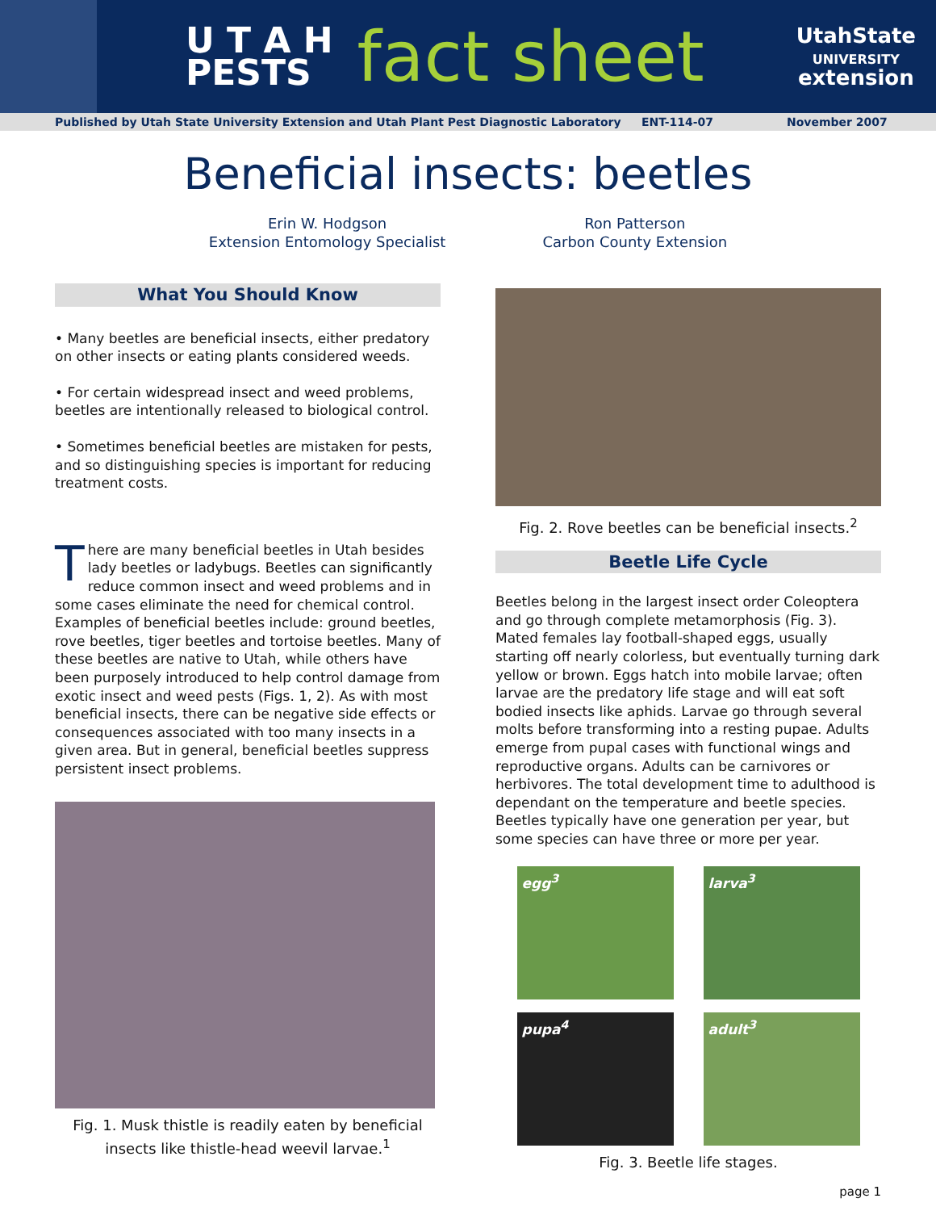U T A H
PESTS
fact sheet
UtahState
UNIVERSITY
extension
Published by Utah State University Extension and Utah Plant Pest Diagnostic Laboratory ENT-114-07 November 2007
Beneficial insects: beetles
Erin W. Hodgson
Extension Entomology Specialist
Ron Patterson
Carbon County Extension
What You Should Know
• Many beetles are beneficial insects, either predatory on other insects or eating plants considered weeds.
• For certain widespread insect and weed problems, beetles are intentionally released to biological control.
• Sometimes beneficial beetles are mistaken for pests, and so distinguishing species is important for reducing treatment costs.
There are many beneficial beetles in Utah besides lady beetles or ladybugs. Beetles can significantly reduce common insect and weed problems and in some cases eliminate the need for chemical control. Examples of beneficial beetles include: ground beetles, rove beetles, tiger beetles and tortoise beetles. Many of these beetles are native to Utah, while others have been purposely introduced to help control damage from exotic insect and weed pests (Figs. 1, 2). As with most beneficial insects, there can be negative side effects or consequences associated with too many insects in a given area. But in general, beneficial beetles suppress persistent insect problems.
Fig. 1. Musk thistle is readily eaten by beneficial insects like thistle-head weevil larvae.<sup>1</sup>
Fig. 2. Rove beetles can be beneficial insects.<sup>2</sup>
Beetle Life Cycle
Beetles belong in the largest insect order Coleoptera and go through complete metamorphosis (Fig. 3). Mated females lay football-shaped eggs, usually starting off nearly colorless, but eventually turning dark yellow or brown. Eggs hatch into mobile larvae; often larvae are the predatory life stage and will eat soft bodied insects like aphids. Larvae go through several molts before transforming into a resting pupae. Adults emerge from pupal cases with functional wings and reproductive organs. Adults can be carnivores or herbivores. The total development time to adulthood is dependant on the temperature and beetle species. Beetles typically have one generation per year, but some species can have three or more per year.
egg<sup>3</sup>
larva<sup>3</sup>
pupa<sup>4</sup>
adult<sup>3</sup>
Fig. 3. Beetle life stages.
page 1